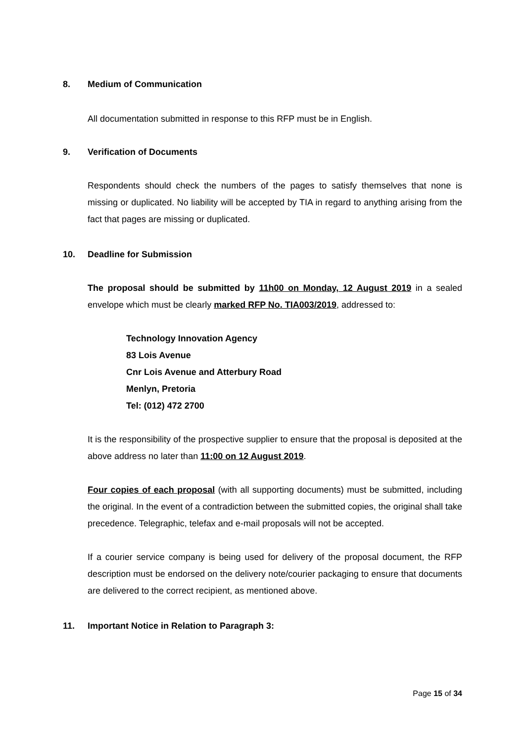8. Medium of Communication
All documentation submitted in response to this RFP must be in English.
9. Verification of Documents
Respondents should check the numbers of the pages to satisfy themselves that none is missing or duplicated. No liability will be accepted by TIA in regard to anything arising from the fact that pages are missing or duplicated.
10. Deadline for Submission
The proposal should be submitted by 11h00 on Monday, 12 August 2019 in a sealed envelope which must be clearly marked RFP No. TIA003/2019, addressed to:
Technology Innovation Agency
83 Lois Avenue
Cnr Lois Avenue and Atterbury Road
Menlyn, Pretoria
Tel: (012) 472 2700
It is the responsibility of the prospective supplier to ensure that the proposal is deposited at the above address no later than 11:00 on 12 August 2019.
Four copies of each proposal (with all supporting documents) must be submitted, including the original. In the event of a contradiction between the submitted copies, the original shall take precedence. Telegraphic, telefax and e-mail proposals will not be accepted.
If a courier service company is being used for delivery of the proposal document, the RFP description must be endorsed on the delivery note/courier packaging to ensure that documents are delivered to the correct recipient, as mentioned above.
11. Important Notice in Relation to Paragraph 3:
Page 15 of 34